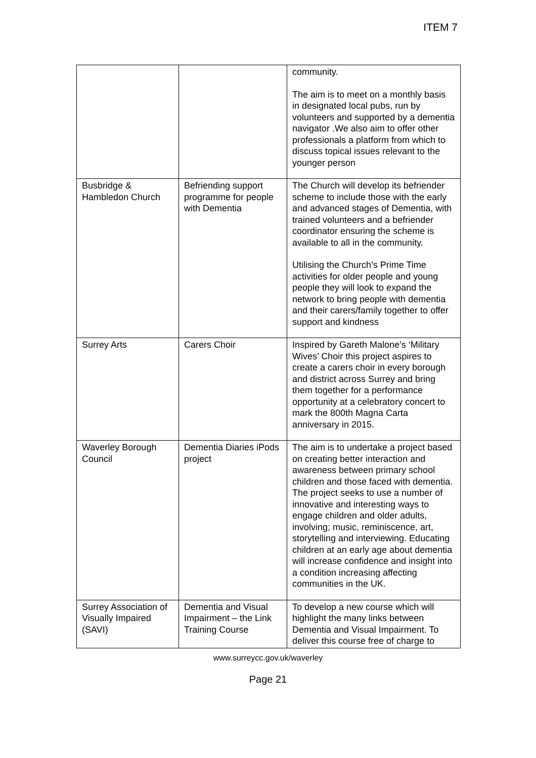ITEM 7
| | | community. The aim is to meet on a monthly basis in designated local pubs, run by volunteers and supported by a dementia navigator .We also aim to offer other professionals a platform from which to discuss topical issues relevant to the younger person |
| Busbridge & Hambledon Church | Befriending support programme for people with Dementia | The Church will develop its befriender scheme to include those with the early and advanced stages of Dementia, with trained volunteers and a befriender coordinator ensuring the scheme is available to all in the community. Utilising the Church’s Prime Time activities for older people and young people they will look to expand the network to bring people with dementia and their carers/family together to offer support and kindness |
| Surrey Arts | Carers Choir | Inspired by Gareth Malone’s ‘Military Wives’ Choir this project aspires to create a carers choir in every borough and district across Surrey and bring them together for a performance opportunity at a celebratory concert to mark the 800th Magna Carta anniversary in 2015. |
| Waverley Borough Council | Dementia Diaries iPods project | The aim is to undertake a project based on creating better interaction and awareness between primary school children and those faced with dementia. The project seeks to use a number of innovative and interesting ways to engage children and older adults, involving; music, reminiscence, art, storytelling and interviewing. Educating children at an early age about dementia will increase confidence and insight into a condition increasing affecting communities in the UK. |
| Surrey Association of Visually Impaired (SAVI) | Dementia and Visual Impairment – the Link Training Course | To develop a new course which will highlight the many links between Dementia and Visual Impairment. To deliver this course free of charge to |
www.surreycc.gov.uk/waverley
Page 21